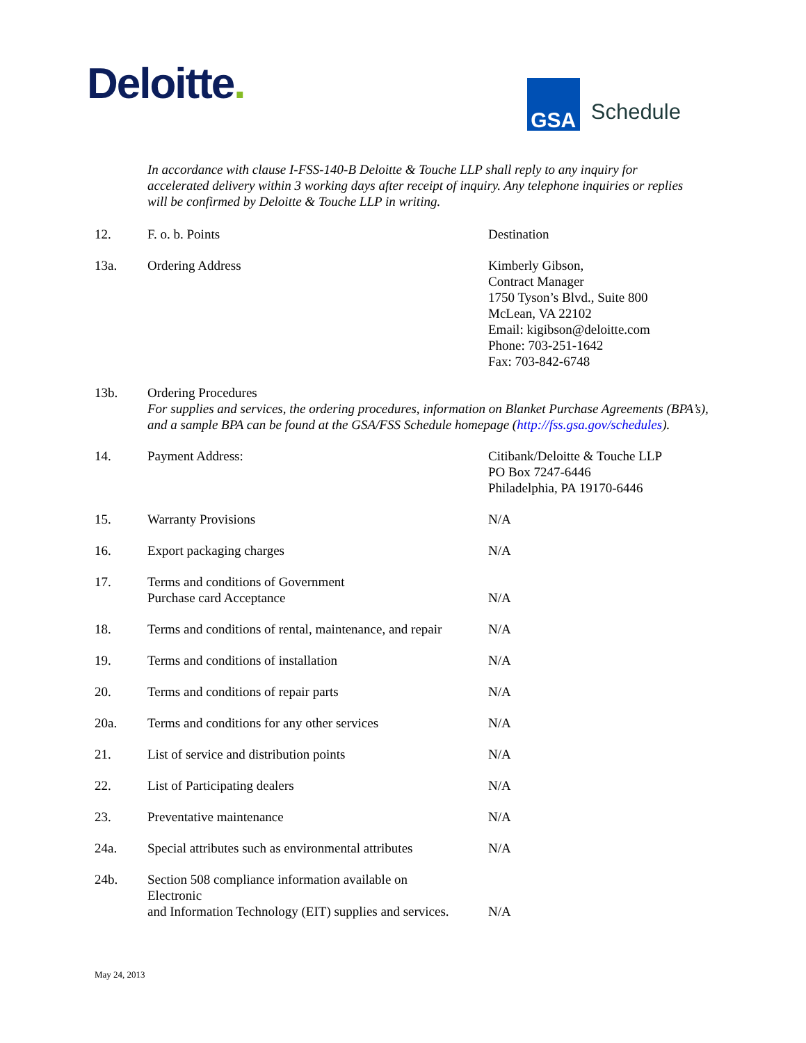Deloitte.
GSA
Schedule
In accordance with clause I-FSS-140-B Deloitte & Touche LLP shall reply to any inquiry for accelerated delivery within 3 working days after receipt of inquiry. Any telephone inquiries or replies will be confirmed by Deloitte & Touche LLP in writing.
12. F. o. b. Points Destination
13a. Ordering Address Kimberly Gibson,
Contract Manager
1750 Tyson’s Blvd., Suite 800
McLean, VA 22102
Email: kigibson@deloitte.com
Phone: 703-251-1642
Fax: 703-842-6748
13b. Ordering Procedures
For supplies and services, the ordering procedures, information on Blanket Purchase Agreements (BPA’s), and a sample BPA can be found at the GSA/FSS Schedule homepage (http://fss.gsa.gov/schedules).
14. Payment Address: Citibank/Deloitte & Touche LLP
PO Box 7247-6446
Philadelphia, PA 19170-6446
15. Warranty Provisions N/A
16. Export packaging charges N/A
17. Terms and conditions of Government
Purchase card Acceptance
N/A
18. Terms and conditions of rental, maintenance, and repair
N/A
19. Terms and conditions of installation N/A
20. Terms and conditions of repair parts N/A
20a. Terms and conditions for any other services
N/A
21. List of service and distribution points N/A
22. List of Participating dealers N/A
23. Preventative maintenance N/A
24a. Special attributes such as environmental attributes
N/A
24b. Section 508 compliance information available on
Electronic
and Information Technology (EIT) supplies and services.
N/A
May 24, 2013